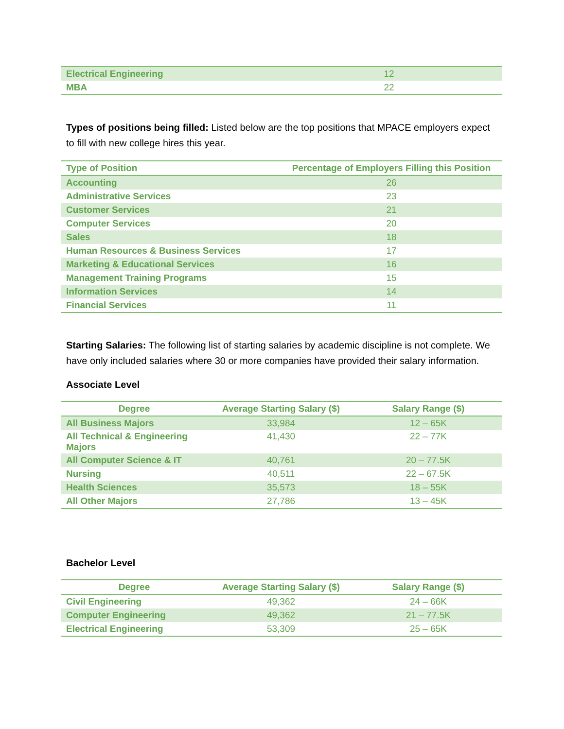| Electrical Engineering | 12 |
| MBA | 22 |
Types of positions being filled: Listed below are the top positions that MPACE employers expect to fill with new college hires this year.
| Type of Position | Percentage of Employers Filling this Position |
| --- | --- |
| Accounting | 26 |
| Administrative Services | 23 |
| Customer Services | 21 |
| Computer Services | 20 |
| Sales | 18 |
| Human Resources & Business Services | 17 |
| Marketing & Educational Services | 16 |
| Management Training Programs | 15 |
| Information Services | 14 |
| Financial Services | 11 |
Starting Salaries: The following list of starting salaries by academic discipline is not complete. We have only included salaries where 30 or more companies have provided their salary information.
Associate Level
| Degree | Average Starting Salary ($) | Salary Range ($) |
| --- | --- | --- |
| All Business Majors | 33,984 | 12 – 65K |
| All Technical & Engineering Majors | 41,430 | 22 – 77K |
| All Computer Science & IT | 40,761 | 20 – 77.5K |
| Nursing | 40,511 | 22 – 67.5K |
| Health Sciences | 35,573 | 18 – 55K |
| All Other Majors | 27,786 | 13 – 45K |
Bachelor Level
| Degree | Average Starting Salary ($) | Salary Range ($) |
| --- | --- | --- |
| Civil Engineering | 49,362 | 24 – 66K |
| Computer Engineering | 49,362 | 21 – 77.5K |
| Electrical Engineering | 53,309 | 25 – 65K |